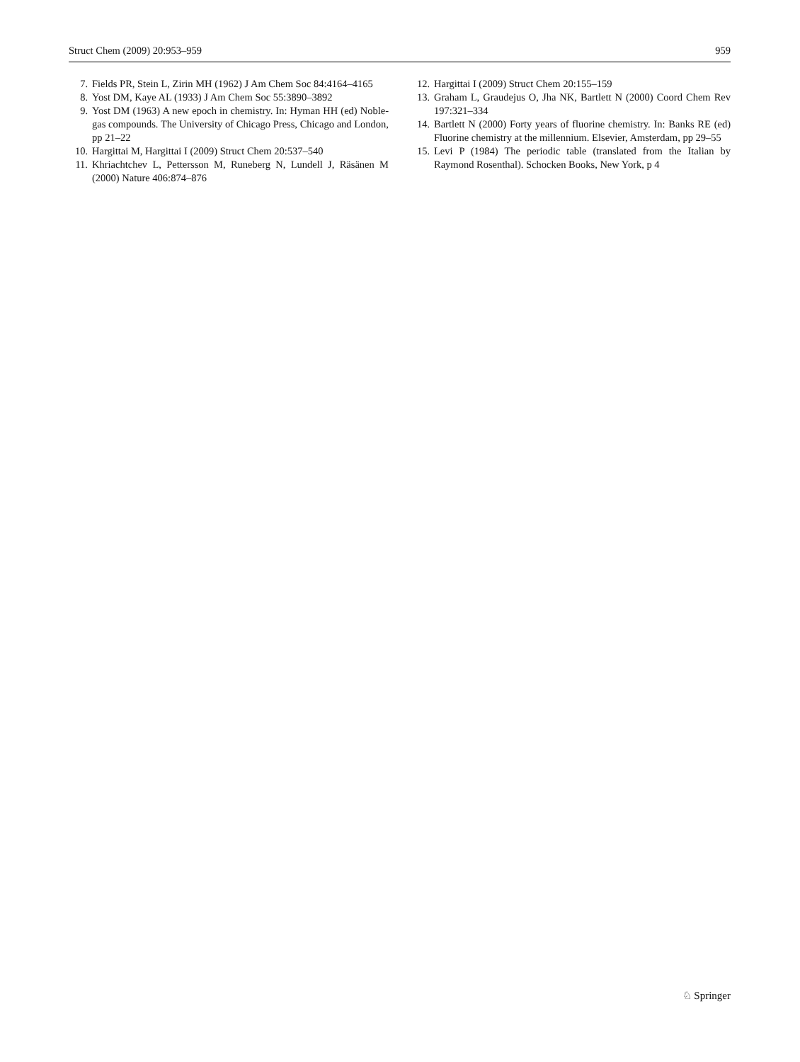Struct Chem (2009) 20:953–959 959
7. Fields PR, Stein L, Zirin MH (1962) J Am Chem Soc 84:4164–4165
8. Yost DM, Kaye AL (1933) J Am Chem Soc 55:3890–3892
9. Yost DM (1963) A new epoch in chemistry. In: Hyman HH (ed) Noble-gas compounds. The University of Chicago Press, Chicago and London, pp 21–22
10. Hargittai M, Hargittai I (2009) Struct Chem 20:537–540
11. Khriachtchev L, Pettersson M, Runeberg N, Lundell J, Räsänen M (2000) Nature 406:874–876
12. Hargittai I (2009) Struct Chem 20:155–159
13. Graham L, Graudejus O, Jha NK, Bartlett N (2000) Coord Chem Rev 197:321–334
14. Bartlett N (2000) Forty years of fluorine chemistry. In: Banks RE (ed) Fluorine chemistry at the millennium. Elsevier, Amsterdam, pp 29–55
15. Levi P (1984) The periodic table (translated from the Italian by Raymond Rosenthal). Schocken Books, New York, p 4
♘ Springer